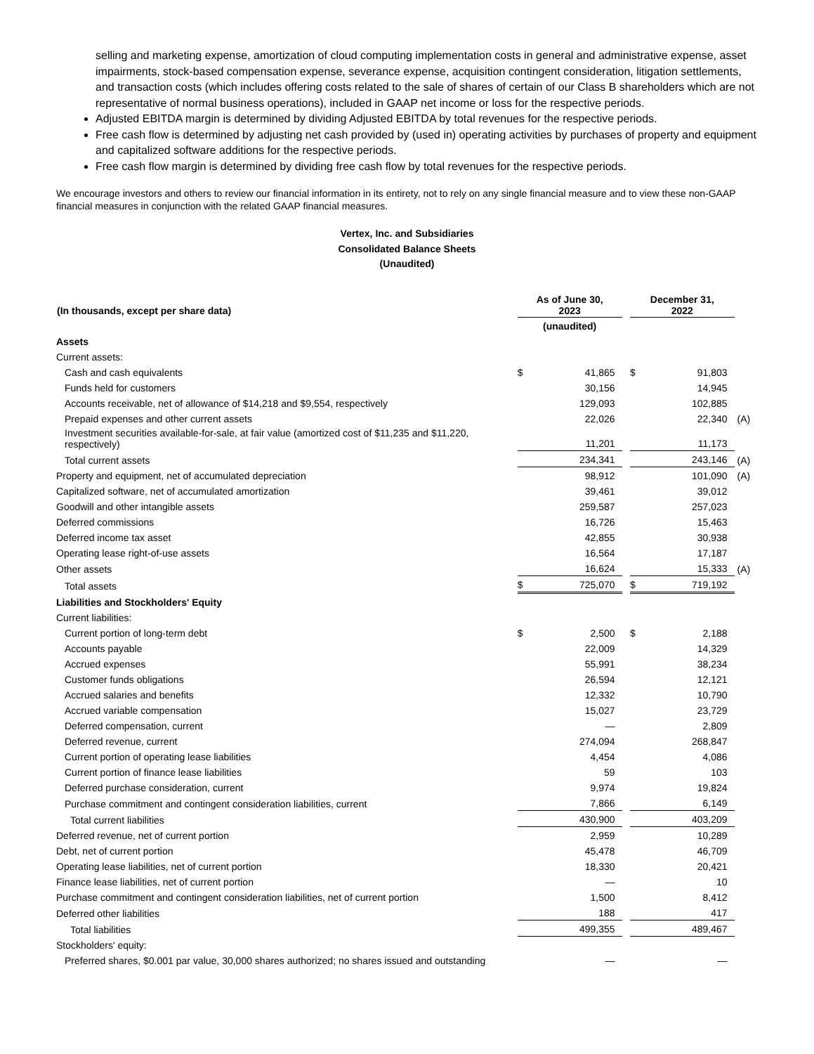selling and marketing expense, amortization of cloud computing implementation costs in general and administrative expense, asset impairments, stock-based compensation expense, severance expense, acquisition contingent consideration, litigation settlements, and transaction costs (which includes offering costs related to the sale of shares of certain of our Class B shareholders which are not representative of normal business operations), included in GAAP net income or loss for the respective periods.
Adjusted EBITDA margin is determined by dividing Adjusted EBITDA by total revenues for the respective periods.
Free cash flow is determined by adjusting net cash provided by (used in) operating activities by purchases of property and equipment and capitalized software additions for the respective periods.
Free cash flow margin is determined by dividing free cash flow by total revenues for the respective periods.
We encourage investors and others to review our financial information in its entirety, not to rely on any single financial measure and to view these non-GAAP financial measures in conjunction with the related GAAP financial measures.
Vertex, Inc. and Subsidiaries
Consolidated Balance Sheets
(Unaudited)
| (In thousands, except per share data) | As of June 30, 2023 | | | December 31, 2022 | | |
| --- | --- | --- | --- | --- | --- | --- |
| | (unaudited) | | | | | |
| Assets | | | | | | |
| Current assets: | | | | | | |
| Cash and cash equivalents | $ | 41,865 | | $ | 91,803 | |
| Funds held for customers | | 30,156 | | | 14,945 | |
| Accounts receivable, net of allowance of $14,218 and $9,554, respectively | | 129,093 | | | 102,885 | |
| Prepaid expenses and other current assets | | 22,026 | | | 22,340 | (A) |
| Investment securities available-for-sale, at fair value (amortized cost of $11,235 and $11,220, respectively) | | 11,201 | | | 11,173 | |
| Total current assets | | 234,341 | | | 243,146 | (A) |
| Property and equipment, net of accumulated depreciation | | 98,912 | | | 101,090 | (A) |
| Capitalized software, net of accumulated amortization | | 39,461 | | | 39,012 | |
| Goodwill and other intangible assets | | 259,587 | | | 257,023 | |
| Deferred commissions | | 16,726 | | | 15,463 | |
| Deferred income tax asset | | 42,855 | | | 30,938 | |
| Operating lease right-of-use assets | | 16,564 | | | 17,187 | |
| Other assets | | 16,624 | | | 15,333 | (A) |
| Total assets | $ | 725,070 | | $ | 719,192 | |
| Liabilities and Stockholders' Equity | | | | | | |
| Current liabilities: | | | | | | |
| Current portion of long-term debt | $ | 2,500 | | $ | 2,188 | |
| Accounts payable | | 22,009 | | | 14,329 | |
| Accrued expenses | | 55,991 | | | 38,234 | |
| Customer funds obligations | | 26,594 | | | 12,121 | |
| Accrued salaries and benefits | | 12,332 | | | 10,790 | |
| Accrued variable compensation | | 15,027 | | | 23,729 | |
| Deferred compensation, current | | — | | | 2,809 | |
| Deferred revenue, current | | 274,094 | | | 268,847 | |
| Current portion of operating lease liabilities | | 4,454 | | | 4,086 | |
| Current portion of finance lease liabilities | | 59 | | | 103 | |
| Deferred purchase consideration, current | | 9,974 | | | 19,824 | |
| Purchase commitment and contingent consideration liabilities, current | | 7,866 | | | 6,149 | |
| Total current liabilities | | 430,900 | | | 403,209 | |
| Deferred revenue, net of current portion | | 2,959 | | | 10,289 | |
| Debt, net of current portion | | 45,478 | | | 46,709 | |
| Operating lease liabilities, net of current portion | | 18,330 | | | 20,421 | |
| Finance lease liabilities, net of current portion | | — | | | 10 | |
| Purchase commitment and contingent consideration liabilities, net of current portion | | 1,500 | | | 8,412 | |
| Deferred other liabilities | | 188 | | | 417 | |
| Total liabilities | | 499,355 | | | 489,467 | |
| Stockholders' equity: | | | | | | |
| Preferred shares, $0.001 par value, 30,000 shares authorized; no shares issued and outstanding | | — | | | — | |